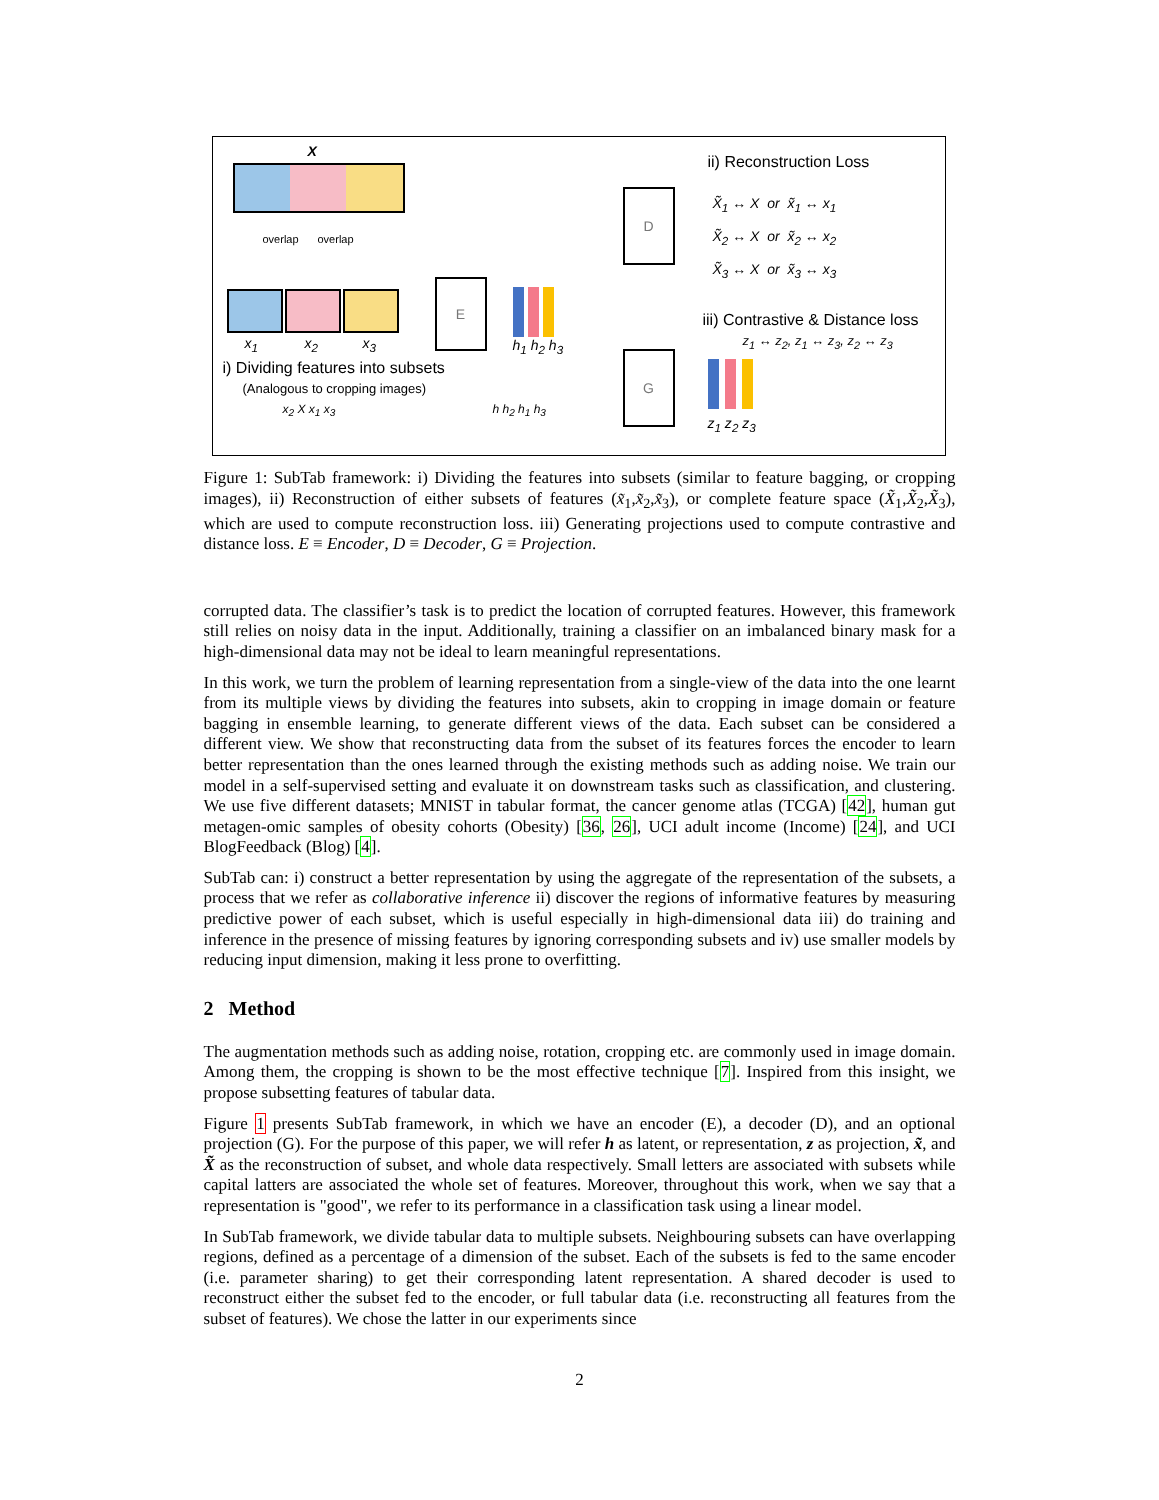X
overlap overlap
x<sub>1</sub> x<sub>2</sub> x<sub>3</sub>
E
h<sub>1</sub> h<sub>2</sub> h<sub>3</sub>
i) Dividing features into subsets
(Analogous to cropping images)
x<sub>2</sub> X x<sub>1</sub> x<sub>3</sub> h h<sub>2</sub> h<sub>1</sub> h<sub>3</sub>
D
G
ii) Reconstruction Loss
X̃<sub>1</sub> ↔ X or x̃<sub>1</sub> ↔ x<sub>1</sub>
X̃<sub>2</sub> ↔ X or x̃<sub>2</sub> ↔ x<sub>2</sub>
X̃<sub>3</sub> ↔ X or x̃<sub>3</sub> ↔ x<sub>3</sub>
iii) Contrastive & Distance loss
z<sub>1</sub> ↔ z<sub>2</sub>, z<sub>1</sub> ↔ z<sub>3</sub>, z<sub>2</sub> ↔ z<sub>3</sub>
z<sub>1</sub> z<sub>2</sub> z<sub>3</sub>
Figure 1: SubTab framework: i) Dividing the features into subsets (similar to feature bagging, or cropping images), ii) Reconstruction of either subsets of features (x̃<sub>1</sub>,x̃<sub>2</sub>,x̃<sub>3</sub>), or complete feature space (X̃<sub>1</sub>,X̃<sub>2</sub>,X̃<sub>3</sub>), which are used to compute reconstruction loss. iii) Generating projections used to compute contrastive and distance loss. E ≡ Encoder, D ≡ Decoder, G ≡ Projection.
corrupted data. The classifier’s task is to predict the location of corrupted features. However, this framework still relies on noisy data in the input. Additionally, training a classifier on an imbalanced binary mask for a high-dimensional data may not be ideal to learn meaningful representations.
In this work, we turn the problem of learning representation from a single-view of the data into the one learnt from its multiple views by dividing the features into subsets, akin to cropping in image domain or feature bagging in ensemble learning, to generate different views of the data. Each subset can be considered a different view. We show that reconstructing data from the subset of its features forces the encoder to learn better representation than the ones learned through the existing methods such as adding noise. We train our model in a self-supervised setting and evaluate it on downstream tasks such as classification, and clustering. We use five different datasets; MNIST in tabular format, the cancer genome atlas (TCGA) [42], human gut metagen-omic samples of obesity cohorts (Obesity) [36, 26], UCI adult income (Income) [24], and UCI BlogFeedback (Blog) [4].
SubTab can: i) construct a better representation by using the aggregate of the representation of the subsets, a process that we refer as collaborative inference ii) discover the regions of informative features by measuring predictive power of each subset, which is useful especially in high-dimensional data iii) do training and inference in the presence of missing features by ignoring corresponding subsets and iv) use smaller models by reducing input dimension, making it less prone to overfitting.
2 Method
The augmentation methods such as adding noise, rotation, cropping etc. are commonly used in image domain. Among them, the cropping is shown to be the most effective technique [7]. Inspired from this insight, we propose subsetting features of tabular data.
Figure 1 presents SubTab framework, in which we have an encoder (E), a decoder (D), and an optional projection (G). For the purpose of this paper, we will refer h as latent, or representation, z as projection, x̃, and X̃ as the reconstruction of subset, and whole data respectively. Small letters are associated with subsets while capital latters are associated the whole set of features. Moreover, throughout this work, when we say that a representation is "good", we refer to its performance in a classification task using a linear model.
In SubTab framework, we divide tabular data to multiple subsets. Neighbouring subsets can have overlapping regions, defined as a percentage of a dimension of the subset. Each of the subsets is fed to the same encoder (i.e. parameter sharing) to get their corresponding latent representation. A shared decoder is used to reconstruct either the subset fed to the encoder, or full tabular data (i.e. reconstructing all features from the subset of features). We chose the latter in our experiments since
2